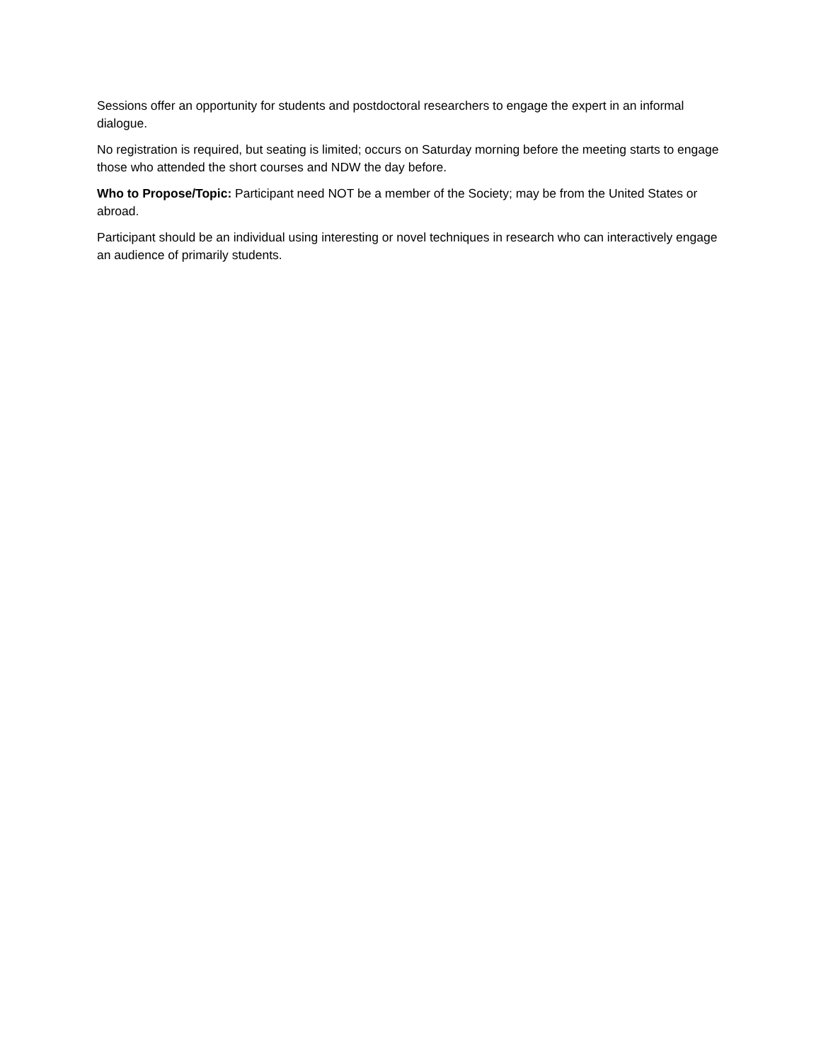Sessions offer an opportunity for students and postdoctoral researchers to engage the expert in an informal dialogue.
No registration is required, but seating is limited; occurs on Saturday morning before the meeting starts to engage those who attended the short courses and NDW the day before.
Who to Propose/Topic: Participant need NOT be a member of the Society; may be from the United States or abroad.
Participant should be an individual using interesting or novel techniques in research who can interactively engage an audience of primarily students.